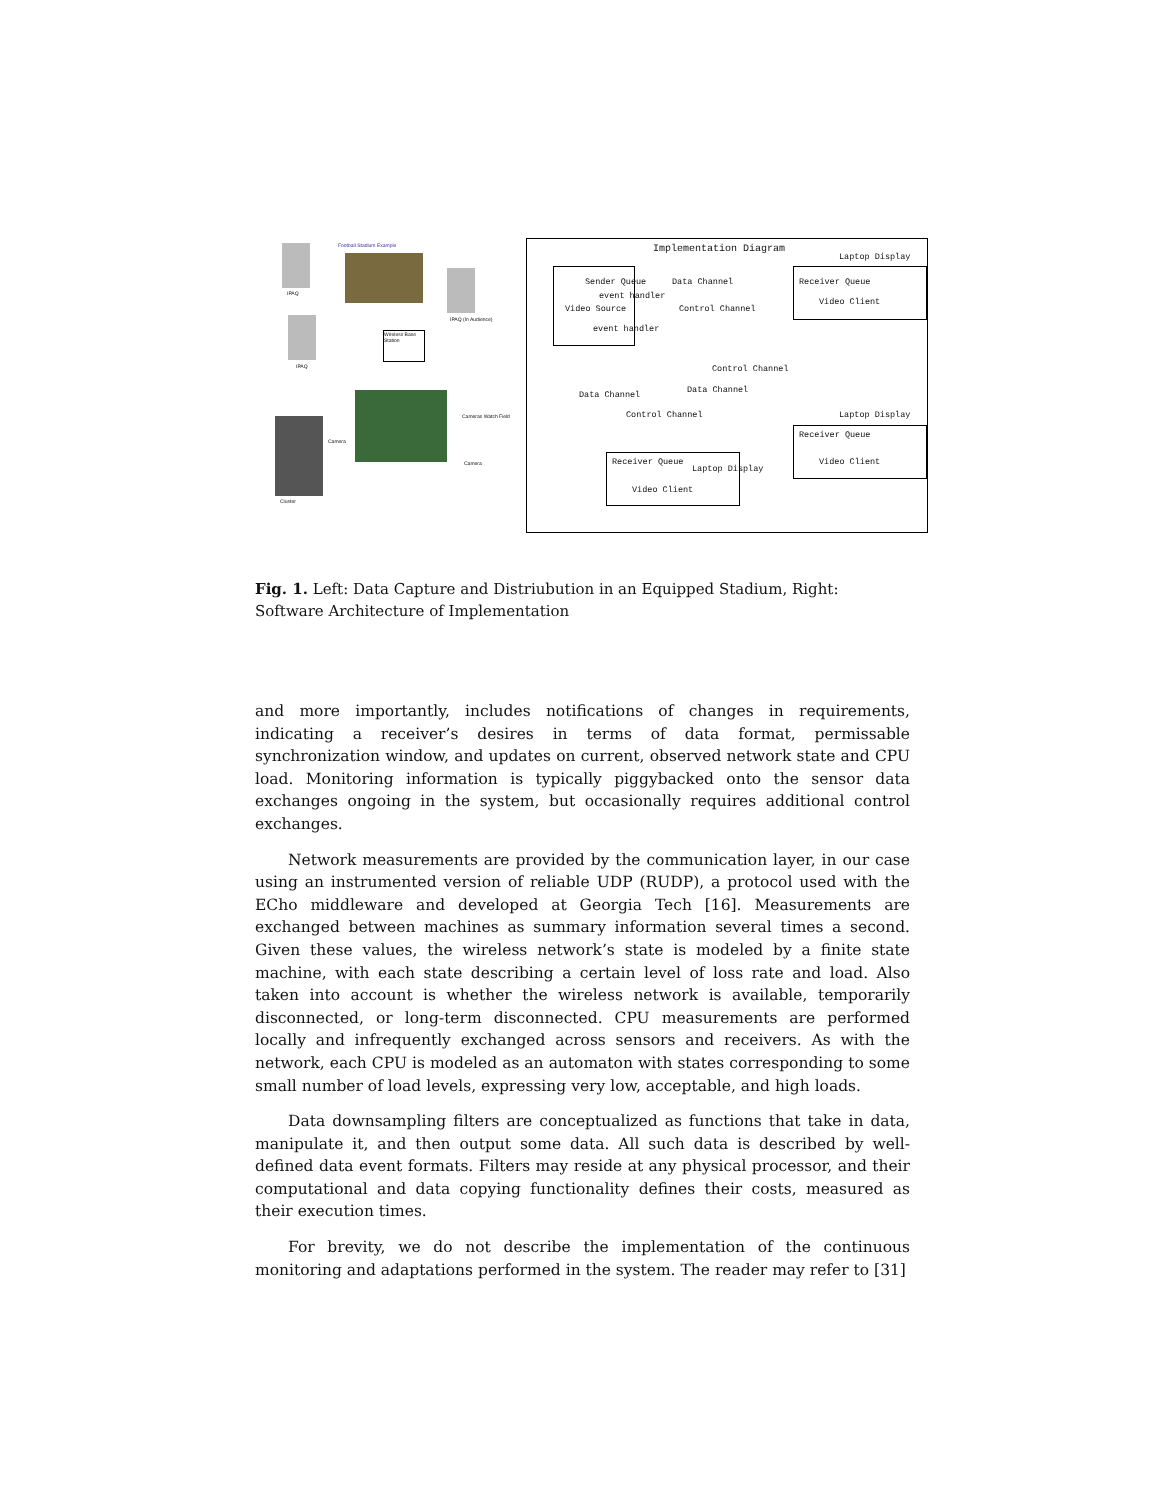Football Stadium Example
IPAQ
IPAQ (In Audience)
IPAQ
Wireless Base Station
Cluster
Camera
Cameras Watch Field
Camera
Implementation Diagram
Laptop Display
Sender Queue
event handler
Video Source
event handler
Data Channel
Control Channel
Receiver Queue
Video Client
Control Channel
Data Channel
Data Channel
Control Channel Laptop Display
Receiver Queue
Video Client
Receiver Queue
Laptop Display
Video Client
Fig. 1. Left: Data Capture and Distriubution in an Equipped Stadium, Right: Software Architecture of Implementation
and more importantly, includes notifications of changes in requirements, indicating a receiver’s desires in terms of data format, permissable synchronization window, and updates on current, observed network state and CPU load. Monitoring information is typically piggybacked onto the sensor data exchanges ongoing in the system, but occasionally requires additional control exchanges.
Network measurements are provided by the communication layer, in our case using an instrumented version of reliable UDP (RUDP), a protocol used with the ECho middleware and developed at Georgia Tech [16]. Measurements are exchanged between machines as summary information several times a second. Given these values, the wireless network’s state is modeled by a finite state machine, with each state describing a certain level of loss rate and load. Also taken into account is whether the wireless network is available, temporarily disconnected, or long-term disconnected. CPU measurements are performed locally and infrequently exchanged across sensors and receivers. As with the network, each CPU is modeled as an automaton with states corresponding to some small number of load levels, expressing very low, acceptable, and high loads.
Data downsampling filters are conceptualized as functions that take in data, manipulate it, and then output some data. All such data is described by well-defined data event formats. Filters may reside at any physical processor, and their computational and data copying functionality defines their costs, measured as their execution times.
For brevity, we do not describe the implementation of the continuous monitoring and adaptations performed in the system. The reader may refer to [31]